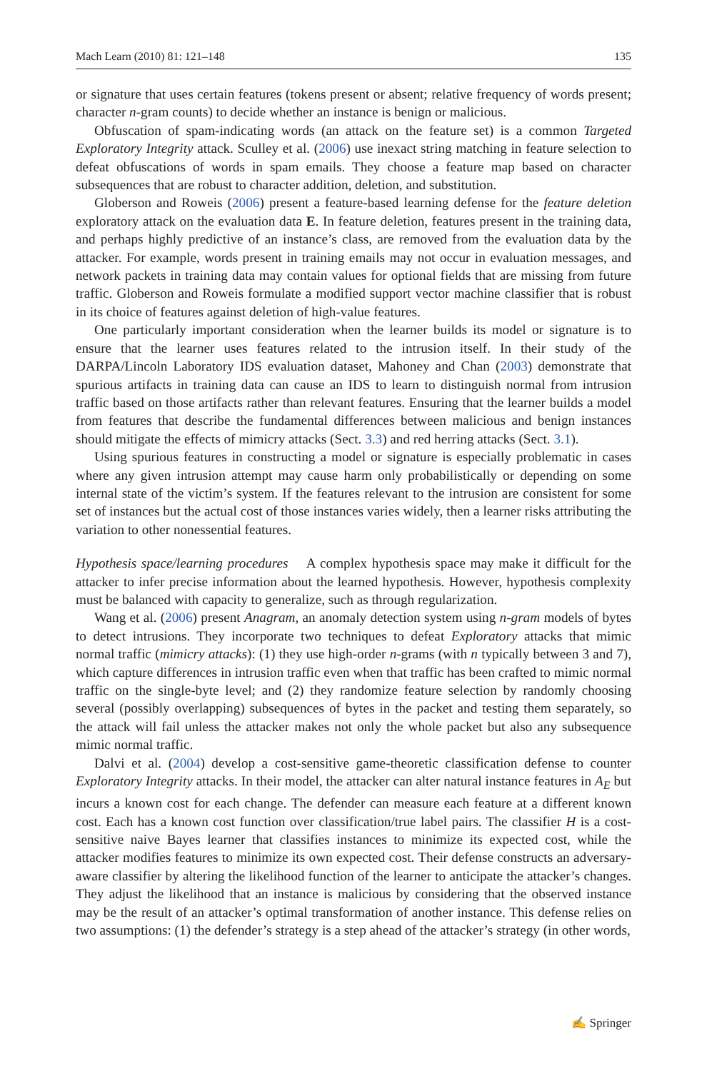Mach Learn (2010) 81: 121–148 135
or signature that uses certain features (tokens present or absent; relative frequency of words present; character n-gram counts) to decide whether an instance is benign or malicious.
Obfuscation of spam-indicating words (an attack on the feature set) is a common Targeted Exploratory Integrity attack. Sculley et al. (2006) use inexact string matching in feature selection to defeat obfuscations of words in spam emails. They choose a feature map based on character subsequences that are robust to character addition, deletion, and substitution.
Globerson and Roweis (2006) present a feature-based learning defense for the feature deletion exploratory attack on the evaluation data E. In feature deletion, features present in the training data, and perhaps highly predictive of an instance’s class, are removed from the evaluation data by the attacker. For example, words present in training emails may not occur in evaluation messages, and network packets in training data may contain values for optional fields that are missing from future traffic. Globerson and Roweis formulate a modified support vector machine classifier that is robust in its choice of features against deletion of high-value features.
One particularly important consideration when the learner builds its model or signature is to ensure that the learner uses features related to the intrusion itself. In their study of the DARPA/Lincoln Laboratory IDS evaluation dataset, Mahoney and Chan (2003) demonstrate that spurious artifacts in training data can cause an IDS to learn to distinguish normal from intrusion traffic based on those artifacts rather than relevant features. Ensuring that the learner builds a model from features that describe the fundamental differences between malicious and benign instances should mitigate the effects of mimicry attacks (Sect. 3.3) and red herring attacks (Sect. 3.1).
Using spurious features in constructing a model or signature is especially problematic in cases where any given intrusion attempt may cause harm only probabilistically or depending on some internal state of the victim’s system. If the features relevant to the intrusion are consistent for some set of instances but the actual cost of those instances varies widely, then a learner risks attributing the variation to other nonessential features.
Hypothesis space/learning procedures A complex hypothesis space may make it difficult for the attacker to infer precise information about the learned hypothesis. However, hypothesis complexity must be balanced with capacity to generalize, such as through regularization.
Wang et al. (2006) present Anagram, an anomaly detection system using n-gram models of bytes to detect intrusions. They incorporate two techniques to defeat Exploratory attacks that mimic normal traffic (mimicry attacks): (1) they use high-order n-grams (with n typically between 3 and 7), which capture differences in intrusion traffic even when that traffic has been crafted to mimic normal traffic on the single-byte level; and (2) they randomize feature selection by randomly choosing several (possibly overlapping) subsequences of bytes in the packet and testing them separately, so the attack will fail unless the attacker makes not only the whole packet but also any subsequence mimic normal traffic.
Dalvi et al. (2004) develop a cost-sensitive game-theoretic classification defense to counter Exploratory Integrity attacks. In their model, the attacker can alter natural instance features in A<sub>E</sub> but incurs a known cost for each change. The defender can measure each feature at a different known cost. Each has a known cost function over classification/true label pairs. The classifier H is a cost-sensitive naive Bayes learner that classifies instances to minimize its expected cost, while the attacker modifies features to minimize its own expected cost. Their defense constructs an adversary-aware classifier by altering the likelihood function of the learner to anticipate the attacker’s changes. They adjust the likelihood that an instance is malicious by considering that the observed instance may be the result of an attacker’s optimal transformation of another instance. This defense relies on two assumptions: (1) the defender’s strategy is a step ahead of the attacker’s strategy (in other words,
✍ Springer